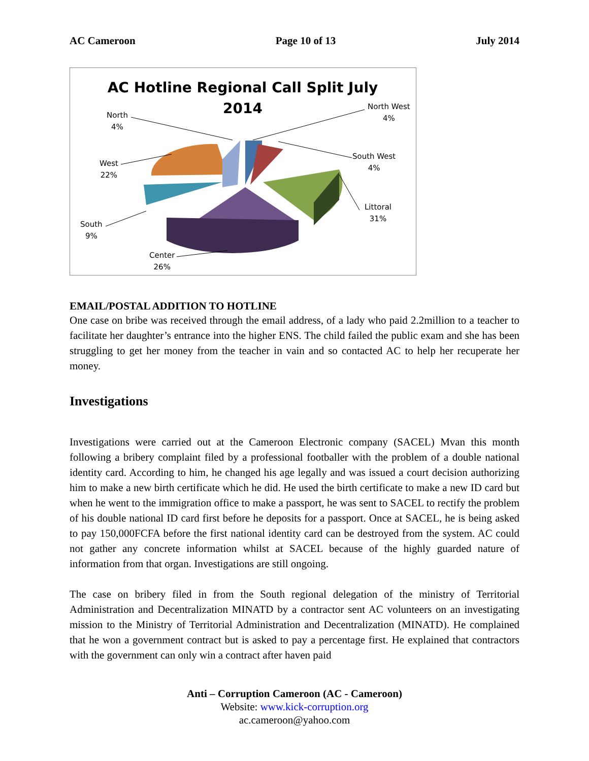AC Cameroon Page 10 of 13 July 2014
AC Hotline Regional Call Split July
2014
North
4%
North West
4%
South West
4%
Littoral
31%
West
22%
South
9%
Center
26%
EMAIL/POSTAL ADDITION TO HOTLINE
One case on bribe was received through the email address, of a lady who paid 2.2million to a teacher to facilitate her daughter’s entrance into the higher ENS. The child failed the public exam and she has been struggling to get her money from the teacher in vain and so contacted AC to help her recuperate her money.
Investigations
Investigations were carried out at the Cameroon Electronic company (SACEL) Mvan this month following a bribery complaint filed by a professional footballer with the problem of a double national identity card. According to him, he changed his age legally and was issued a court decision authorizing him to make a new birth certificate which he did. He used the birth certificate to make a new ID card but when he went to the immigration office to make a passport, he was sent to SACEL to rectify the problem of his double national ID card first before he deposits for a passport. Once at SACEL, he is being asked to pay 150,000FCFA before the first national identity card can be destroyed from the system. AC could not gather any concrete information whilst at SACEL because of the highly guarded nature of information from that organ. Investigations are still ongoing.
The case on bribery filed in from the South regional delegation of the ministry of Territorial Administration and Decentralization MINATD by a contractor sent AC volunteers on an investigating mission to the Ministry of Territorial Administration and Decentralization (MINATD). He complained that he won a government contract but is asked to pay a percentage first. He explained that contractors with the government can only win a contract after haven paid
Anti – Corruption Cameroon (AC - Cameroon)
Website: www.kick-corruption.org
ac.cameroon@yahoo.com